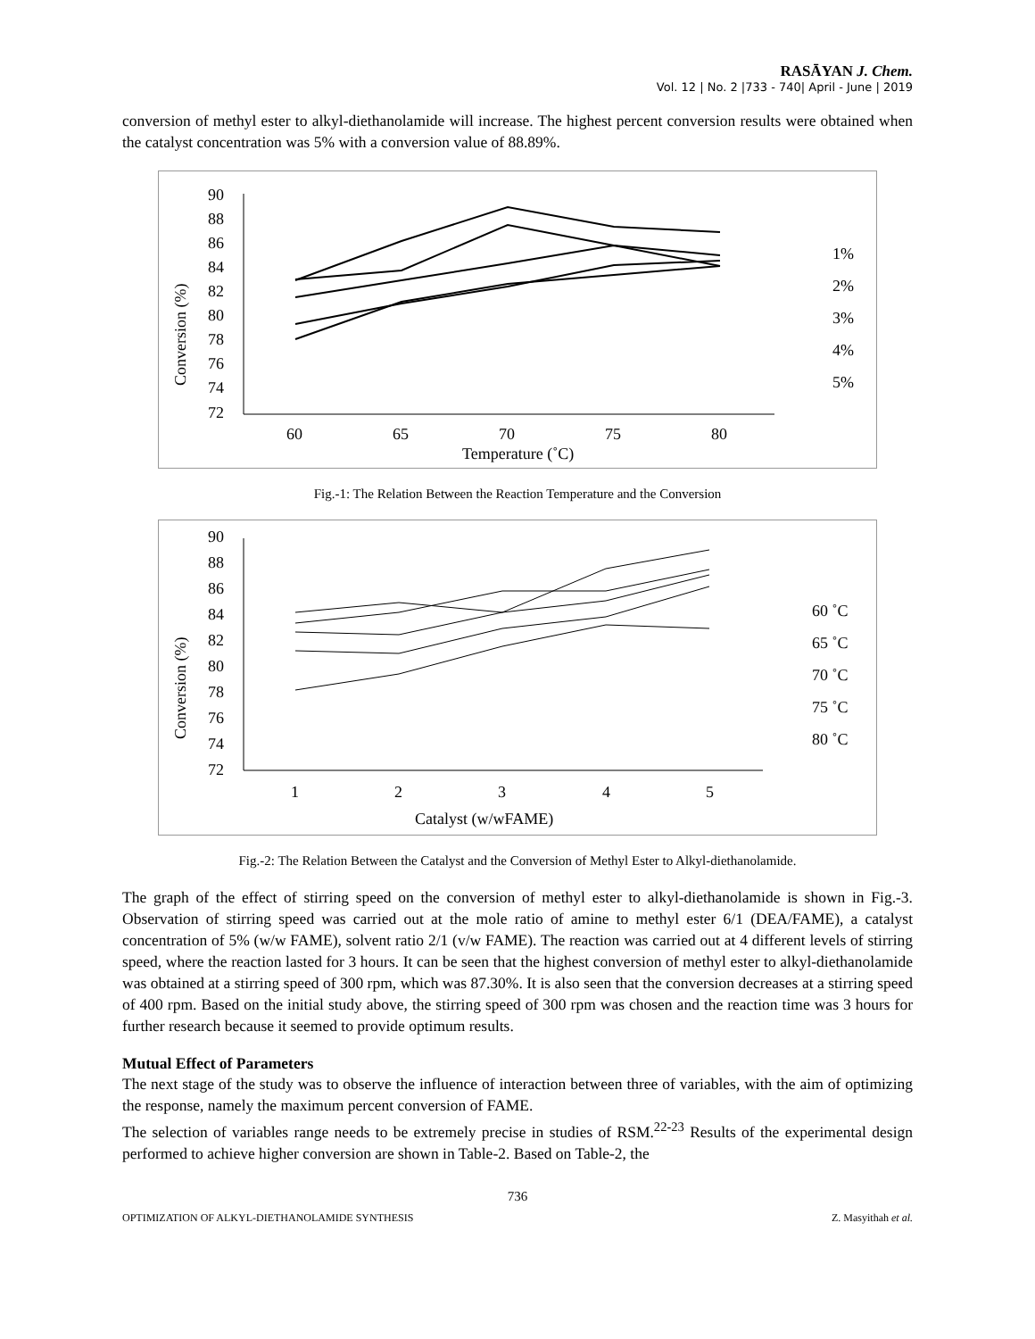RASĀYAN J. Chem.
Vol. 12 | No. 2 |733 - 740| April - June | 2019
conversion of methyl ester to alkyl-diethanolamide will increase. The highest percent conversion results were obtained when the catalyst concentration was 5% with a conversion value of 88.89%.
Conversion (%)
90
88
86
84
82
80
78
76
74
72
60
65
70
75
80
Temperature (˚C)
1%
2%
3%
4%
5%
Fig.-1: The Relation Between the Reaction Temperature and the Conversion
Conversion (%)
90
88
86
84
82
80
78
76
74
72
1
2
3
4
5
Catalyst (w/wFAME)
60 ˚C
65 ˚C
70 ˚C
75 ˚C
80 ˚C
Fig.-2: The Relation Between the Catalyst and the Conversion of Methyl Ester to Alkyl-diethanolamide.
The graph of the effect of stirring speed on the conversion of methyl ester to alkyl-diethanolamide is shown in Fig.-3. Observation of stirring speed was carried out at the mole ratio of amine to methyl ester 6/1 (DEA/FAME), a catalyst concentration of 5% (w/w FAME), solvent ratio 2/1 (v/w FAME). The reaction was carried out at 4 different levels of stirring speed, where the reaction lasted for 3 hours. It can be seen that the highest conversion of methyl ester to alkyl-diethanolamide was obtained at a stirring speed of 300 rpm, which was 87.30%. It is also seen that the conversion decreases at a stirring speed of 400 rpm. Based on the initial study above, the stirring speed of 300 rpm was chosen and the reaction time was 3 hours for further research because it seemed to provide optimum results.
Mutual Effect of Parameters
The next stage of the study was to observe the influence of interaction between three of variables, with the aim of optimizing the response, namely the maximum percent conversion of FAME.
The selection of variables range needs to be extremely precise in studies of RSM.<sup>22-23</sup> Results of the experimental design performed to achieve higher conversion are shown in Table-2. Based on Table-2, the
736
OPTIMIZATION OF ALKYL-DIETHANOLAMIDE SYNTHESIS Z. Masyithah et al.